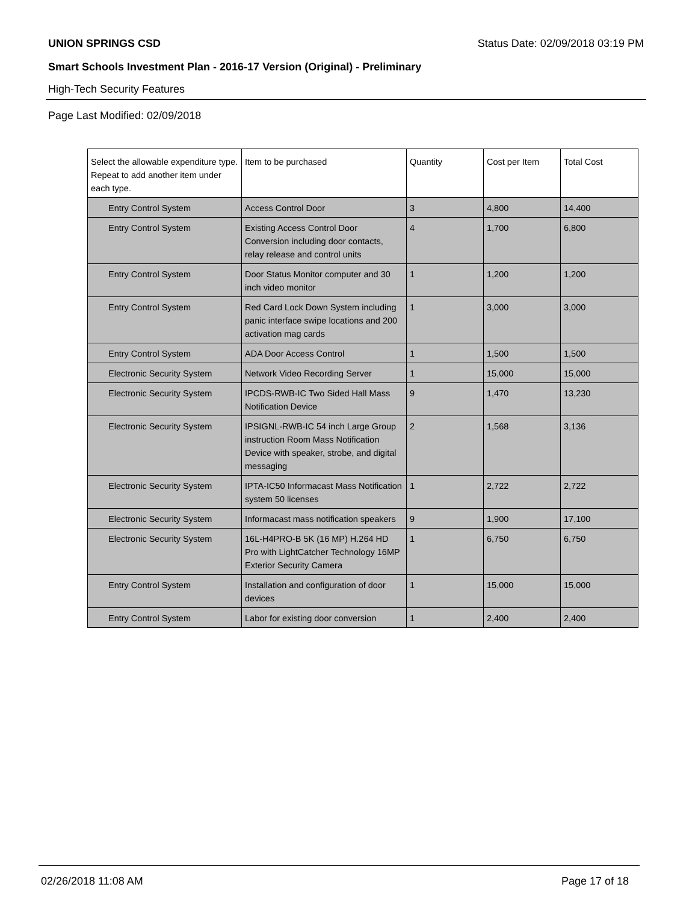UNION SPRINGS CSD Status Date: 02/09/2018 03:19 PM
Smart Schools Investment Plan - 2016-17 Version (Original) - Preliminary
High-Tech Security Features
Page Last Modified: 02/09/2018
| Select the allowable expenditure type. Repeat to add another item under each type. | Item to be purchased | Quantity | Cost per Item | Total Cost |
| --- | --- | --- | --- | --- |
| Entry Control System | Access Control Door | 3 | 4,800 | 14,400 |
| Entry Control System | Existing Access Control Door Conversion including door contacts, relay release and control units | 4 | 1,700 | 6,800 |
| Entry Control System | Door Status Monitor computer and 30 inch video monitor | 1 | 1,200 | 1,200 |
| Entry Control System | Red Card Lock Down System including panic interface swipe locations and 200 activation mag cards | 1 | 3,000 | 3,000 |
| Entry Control System | ADA Door Access Control | 1 | 1,500 | 1,500 |
| Electronic Security System | Network Video Recording Server | 1 | 15,000 | 15,000 |
| Electronic Security System | IPCDS-RWB-IC Two Sided Hall Mass Notification Device | 9 | 1,470 | 13,230 |
| Electronic Security System | IPSIGNL-RWB-IC 54 inch Large Group instruction Room Mass Notification Device with speaker, strobe, and digital messaging | 2 | 1,568 | 3,136 |
| Electronic Security System | IPTA-IC50 Informacast Mass Notification system 50 licenses | 1 | 2,722 | 2,722 |
| Electronic Security System | Informacast mass notification speakers | 9 | 1,900 | 17,100 |
| Electronic Security System | 16L-H4PRO-B 5K (16 MP) H.264 HD Pro with LightCatcher Technology 16MP Exterior Security Camera | 1 | 6,750 | 6,750 |
| Entry Control System | Installation and configuration of door devices | 1 | 15,000 | 15,000 |
| Entry Control System | Labor for existing door conversion | 1 | 2,400 | 2,400 |
02/26/2018 11:08 AM Page 17 of 18